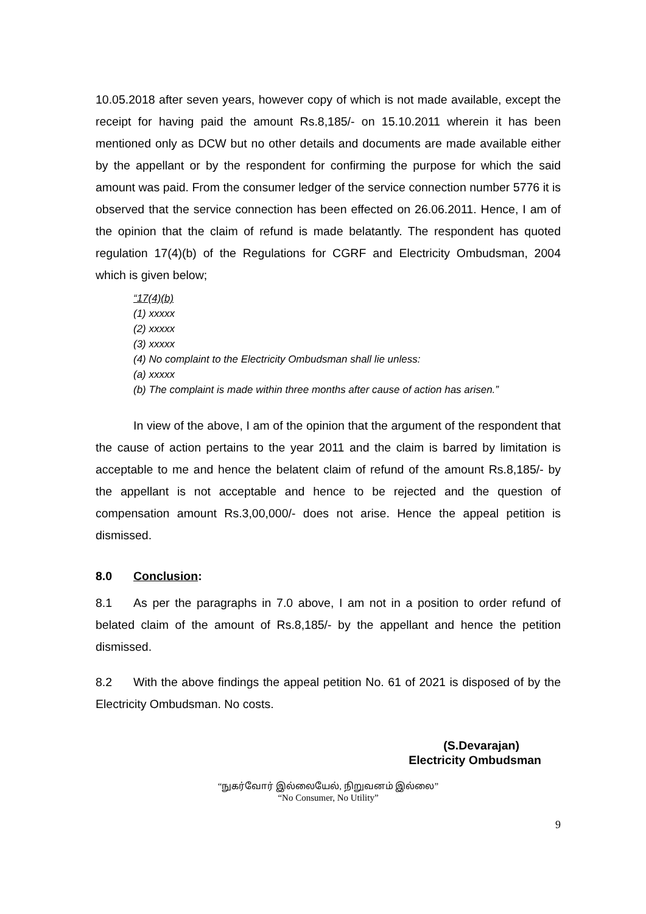10.05.2018 after seven years, however copy of which is not made available, except the receipt for having paid the amount Rs.8,185/- on 15.10.2011 wherein it has been mentioned only as DCW but no other details and documents are made available either by the appellant or by the respondent for confirming the purpose for which the said amount was paid. From the consumer ledger of the service connection number 5776 it is observed that the service connection has been effected on 26.06.2011. Hence, I am of the opinion that the claim of refund is made belatantly. The respondent has quoted regulation 17(4)(b) of the Regulations for CGRF and Electricity Ombudsman, 2004 which is given below;
“17(4)(b)
(1) xxxxx
(2) xxxxx
(3) xxxxx
(4) No complaint to the Electricity Ombudsman shall lie unless:
(a) xxxxx
(b) The complaint is made within three months after cause of action has arisen.”
In view of the above, I am of the opinion that the argument of the respondent that the cause of action pertains to the year 2011 and the claim is barred by limitation is acceptable to me and hence the belatent claim of refund of the amount Rs.8,185/- by the appellant is not acceptable and hence to be rejected and the question of compensation amount Rs.3,00,000/- does not arise. Hence the appeal petition is dismissed.
8.0 Conclusion:
8.1 As per the paragraphs in 7.0 above, I am not in a position to order refund of belated claim of the amount of Rs.8,185/- by the appellant and hence the petition dismissed.
8.2 With the above findings the appeal petition No. 61 of 2021 is disposed of by the Electricity Ombudsman. No costs.
(S.Devarajan)
Electricity Ombudsman
“நுகர்வோர் இல்லையேல், நிறுவனம் இல்லை”
“No Consumer, No Utility”
9